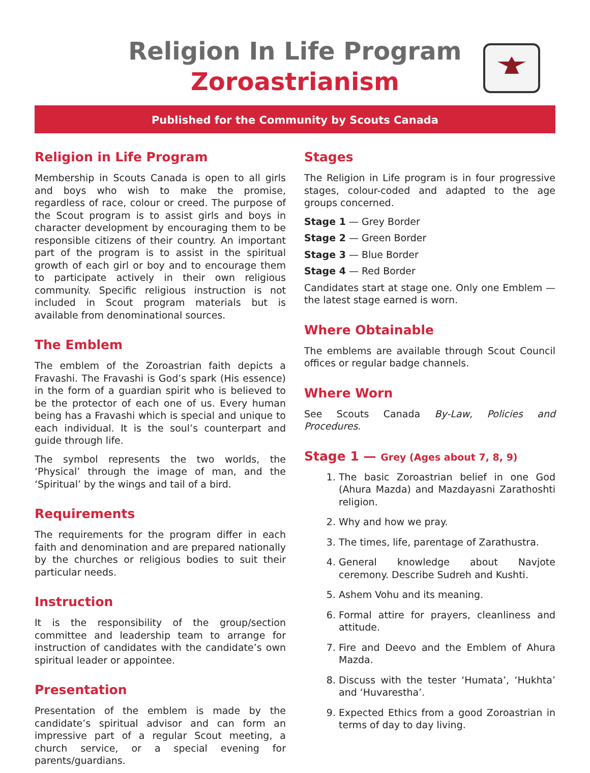Religion In Life Program
Zoroastrianism
Published for the Community by Scouts Canada
Religion in Life Program
Membership in Scouts Canada is open to all girls and boys who wish to make the promise, regardless of race, colour or creed. The purpose of the Scout program is to assist girls and boys in character development by encouraging them to be responsible citizens of their country. An important part of the program is to assist in the spiritual growth of each girl or boy and to encourage them to participate actively in their own religious community. Specific religious instruction is not included in Scout program materials but is available from denominational sources.
The Emblem
The emblem of the Zoroastrian faith depicts a Fravashi. The Fravashi is God’s spark (His essence) in the form of a guardian spirit who is believed to be the protector of each one of us. Every human being has a Fravashi which is special and unique to each individual. It is the soul’s counterpart and guide through life.
The symbol represents the two worlds, the ‘Physical’ through the image of man, and the ‘Spiritual’ by the wings and tail of a bird.
Requirements
The requirements for the program differ in each faith and denomination and are prepared nationally by the churches or religious bodies to suit their particular needs.
Instruction
It is the responsibility of the group/section committee and leadership team to arrange for instruction of candidates with the candidate’s own spiritual leader or appointee.
Presentation
Presentation of the emblem is made by the candidate’s spiritual advisor and can form an impressive part of a regular Scout meeting, a church service, or a special evening for parents/guardians.
Stages
The Religion in Life program is in four progressive stages, colour-coded and adapted to the age groups concerned.
Stage 1 — Grey Border
Stage 2 — Green Border
Stage 3 — Blue Border
Stage 4 — Red Border
Candidates start at stage one. Only one Emblem — the latest stage earned is worn.
Where Obtainable
The emblems are available through Scout Council offices or regular badge channels.
Where Worn
See Scouts Canada By-Law, Policies and Procedures.
Stage 1 — Grey (Ages about 7, 8, 9)
1. The basic Zoroastrian belief in one God (Ahura Mazda) and Mazdayasni Zarathoshti religion.
2. Why and how we pray.
3. The times, life, parentage of Zarathustra.
4. General knowledge about Navjote ceremony. Describe Sudreh and Kushti.
5. Ashem Vohu and its meaning.
6. Formal attire for prayers, cleanliness and attitude.
7. Fire and Deevo and the Emblem of Ahura Mazda.
8. Discuss with the tester ‘Humata’, ‘Hukhta’ and ‘Huvarestha’.
9. Expected Ethics from a good Zoroastrian in terms of day to day living.